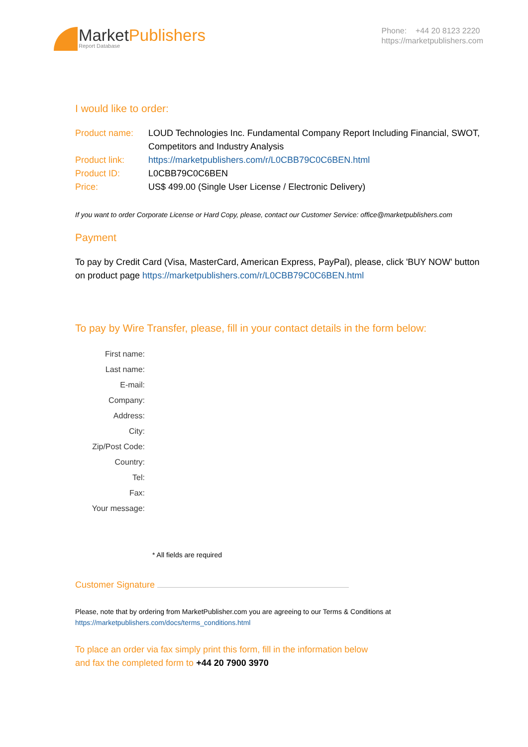MarketPublishers
Report Database
Phone: +44 20 8123 2220
https://marketpublishers.com
I would like to order:
| Product name: | LOUD Technologies Inc. Fundamental Company Report Including Financial, SWOT, Competitors and Industry Analysis |
| Product link: | https://marketpublishers.com/r/L0CBB79C0C6BEN.html |
| Product ID: | L0CBB79C0C6BEN |
| Price: | US$ 499.00 (Single User License / Electronic Delivery) |
If you want to order Corporate License or Hard Copy, please, contact our Customer Service: office@marketpublishers.com
Payment
To pay by Credit Card (Visa, MasterCard, American Express, PayPal), please, click 'BUY NOW' button on product page https://marketpublishers.com/r/L0CBB79C0C6BEN.html
To pay by Wire Transfer, please, fill in your contact details in the form below:
| First name: |
| Last name: |
| E-mail: |
| Company: |
| Address: |
| City: |
| Zip/Post Code: |
| Country: |
| Tel: |
| Fax: |
| Your message: |
* All fields are required
Customer Signature
Please, note that by ordering from MarketPublisher.com you are agreeing to our Terms & Conditions at
https://marketpublishers.com/docs/terms_conditions.html
To place an order via fax simply print this form, fill in the information below
and fax the completed form to +44 20 7900 3970